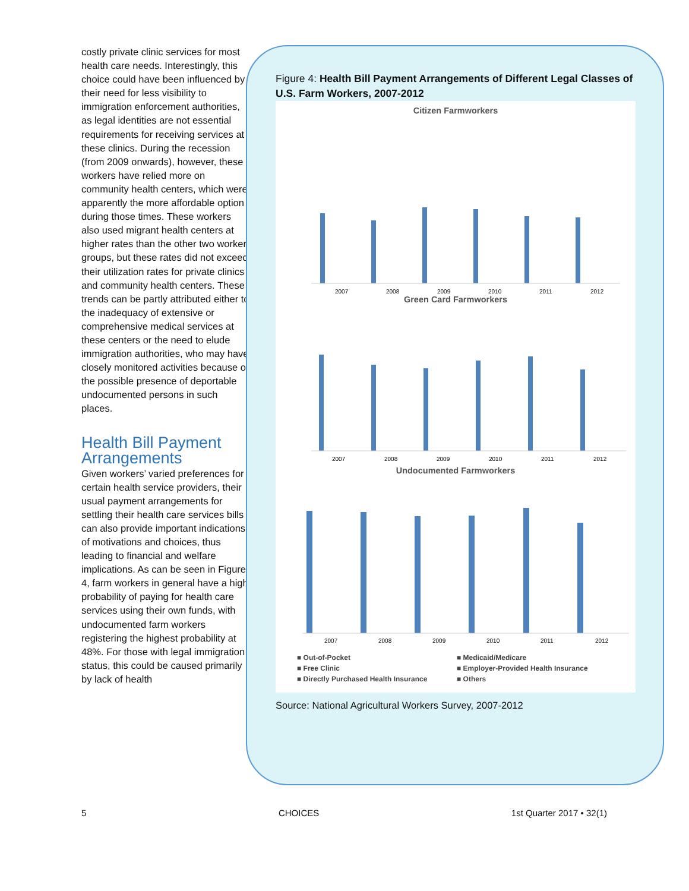costly private clinic services for most health care needs. Interestingly, this choice could have been influenced by their need for less visibility to immigration enforcement authorities, as legal identities are not essential requirements for receiving services at these clinics. During the recession (from 2009 onwards), however, these workers have relied more on community health centers, which were apparently the more affordable option during those times. These workers also used migrant health centers at higher rates than the other two worker groups, but these rates did not exceed their utilization rates for private clinics and community health centers. These trends can be partly attributed either to the inadequacy of extensive or comprehensive medical services at these centers or the need to elude immigration authorities, who may have closely monitored activities because of the possible presence of deportable undocumented persons in such places.
Health Bill Payment Arrangements
Given workers’ varied preferences for certain health service providers, their usual payment arrangements for settling their health care services bills can also provide important indications of motivations and choices, thus leading to financial and welfare implications. As can be seen in Figure 4, farm workers in general have a high probability of paying for health care services using their own funds, with undocumented farm workers registering the highest probability at 48%. For those with legal immigration status, this could be caused primarily by lack of health
Figure 4: Health Bill Payment Arrangements of Different Legal Classes of U.S. Farm Workers, 2007-2012
Citizen Farmworkers
2007
2008
2009
2010
2011
2012
Green Card Farmworkers
2007
2008
2009
2010
2011
2012
Undocumented Farmworkers
2007
2008
2009
2010
2011
2012
■ Out-of-Pocket ■ Medicaid/Medicare ■ Free Clinic ■ Employer-Provided Health Insurance ■ Directly Purchased Health Insurance ■ Others
Source: National Agricultural Workers Survey, 2007-2012
5 CHOICES 1st Quarter 2017 • 32(1)